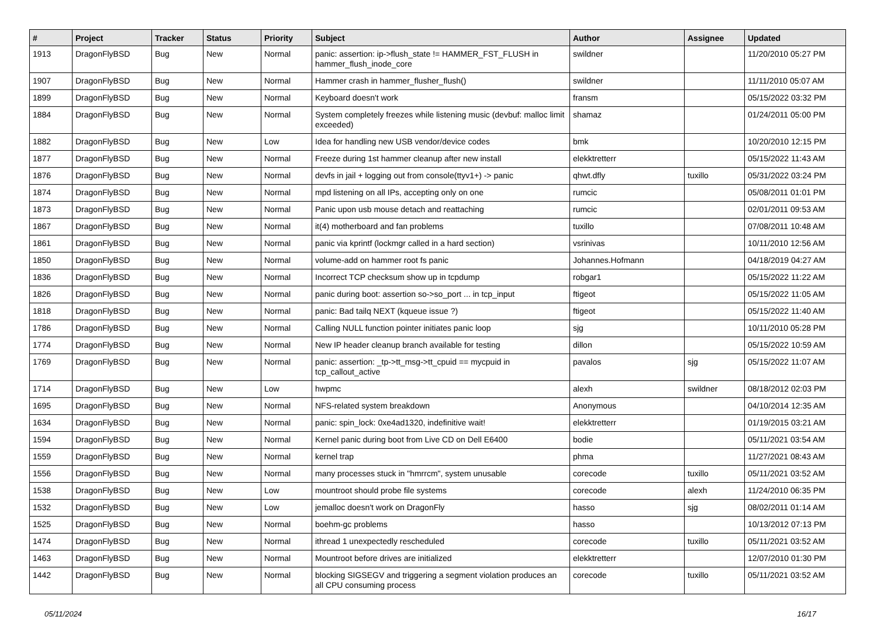| # | Project | Tracker | Status | Priority | Subject | Author | Assignee | Updated |
| --- | --- | --- | --- | --- | --- | --- | --- | --- |
| 1913 | DragonFlyBSD | Bug | New | Normal | panic: assertion: ip->flush_state != HAMMER_FST_FLUSH in hammer_flush_inode_core | swildner | | 11/20/2010 05:27 PM |
| 1907 | DragonFlyBSD | Bug | New | Normal | Hammer crash in hammer_flusher_flush() | swildner | | 11/11/2010 05:07 AM |
| 1899 | DragonFlyBSD | Bug | New | Normal | Keyboard doesn't work | fransm | | 05/15/2022 03:32 PM |
| 1884 | DragonFlyBSD | Bug | New | Normal | System completely freezes while listening music (devbuf: malloc limit exceeded) | shamaz | | 01/24/2011 05:00 PM |
| 1882 | DragonFlyBSD | Bug | New | Low | Idea for handling new USB vendor/device codes | bmk | | 10/20/2010 12:15 PM |
| 1877 | DragonFlyBSD | Bug | New | Normal | Freeze during 1st hammer cleanup after new install | elekktretterr | | 05/15/2022 11:43 AM |
| 1876 | DragonFlyBSD | Bug | New | Normal | devfs in jail + logging out from console(ttyv1+) -> panic | qhwt.dfly | tuxillo | 05/31/2022 03:24 PM |
| 1874 | DragonFlyBSD | Bug | New | Normal | mpd listening on all IPs, accepting only on one | rumcic | | 05/08/2011 01:01 PM |
| 1873 | DragonFlyBSD | Bug | New | Normal | Panic upon usb mouse detach and reattaching | rumcic | | 02/01/2011 09:53 AM |
| 1867 | DragonFlyBSD | Bug | New | Normal | it(4) motherboard and fan problems | tuxillo | | 07/08/2011 10:48 AM |
| 1861 | DragonFlyBSD | Bug | New | Normal | panic via kprintf (lockmgr called in a hard section) | vsrinivas | | 10/11/2010 12:56 AM |
| 1850 | DragonFlyBSD | Bug | New | Normal | volume-add on hammer root fs panic | Johannes.Hofmann | | 04/18/2019 04:27 AM |
| 1836 | DragonFlyBSD | Bug | New | Normal | Incorrect TCP checksum show up in tcpdump | robgar1 | | 05/15/2022 11:22 AM |
| 1826 | DragonFlyBSD | Bug | New | Normal | panic during boot: assertion so->so_port ... in tcp_input | ftigeot | | 05/15/2022 11:05 AM |
| 1818 | DragonFlyBSD | Bug | New | Normal | panic: Bad tailq NEXT (kqueue issue ?) | ftigeot | | 05/15/2022 11:40 AM |
| 1786 | DragonFlyBSD | Bug | New | Normal | Calling NULL function pointer initiates panic loop | sjg | | 10/11/2010 05:28 PM |
| 1774 | DragonFlyBSD | Bug | New | Normal | New IP header cleanup branch available for testing | dillon | | 05/15/2022 10:59 AM |
| 1769 | DragonFlyBSD | Bug | New | Normal | panic: assertion: _tp->tt_msg->tt_cpuid == mycpuid in tcp_callout_active | pavalos | sjg | 05/15/2022 11:07 AM |
| 1714 | DragonFlyBSD | Bug | New | Low | hwpmc | alexh | swildner | 08/18/2012 02:03 PM |
| 1695 | DragonFlyBSD | Bug | New | Normal | NFS-related system breakdown | Anonymous | | 04/10/2014 12:35 AM |
| 1634 | DragonFlyBSD | Bug | New | Normal | panic: spin_lock: 0xe4ad1320, indefinitive wait! | elekktretterr | | 01/19/2015 03:21 AM |
| 1594 | DragonFlyBSD | Bug | New | Normal | Kernel panic during boot from Live CD on Dell E6400 | bodie | | 05/11/2021 03:54 AM |
| 1559 | DragonFlyBSD | Bug | New | Normal | kernel trap | phma | | 11/27/2021 08:43 AM |
| 1556 | DragonFlyBSD | Bug | New | Normal | many processes stuck in "hmrrcm", system unusable | corecode | tuxillo | 05/11/2021 03:52 AM |
| 1538 | DragonFlyBSD | Bug | New | Low | mountroot should probe file systems | corecode | alexh | 11/24/2010 06:35 PM |
| 1532 | DragonFlyBSD | Bug | New | Low | jemalloc doesn't work on DragonFly | hasso | sjg | 08/02/2011 01:14 AM |
| 1525 | DragonFlyBSD | Bug | New | Normal | boehm-gc problems | hasso | | 10/13/2012 07:13 PM |
| 1474 | DragonFlyBSD | Bug | New | Normal | ithread 1 unexpectedly rescheduled | corecode | tuxillo | 05/11/2021 03:52 AM |
| 1463 | DragonFlyBSD | Bug | New | Normal | Mountroot before drives are initialized | elekktretterr | | 12/07/2010 01:30 PM |
| 1442 | DragonFlyBSD | Bug | New | Normal | blocking SIGSEGV and triggering a segment violation produces an all CPU consuming process | corecode | tuxillo | 05/11/2021 03:52 AM |
05/11/2024 16/17